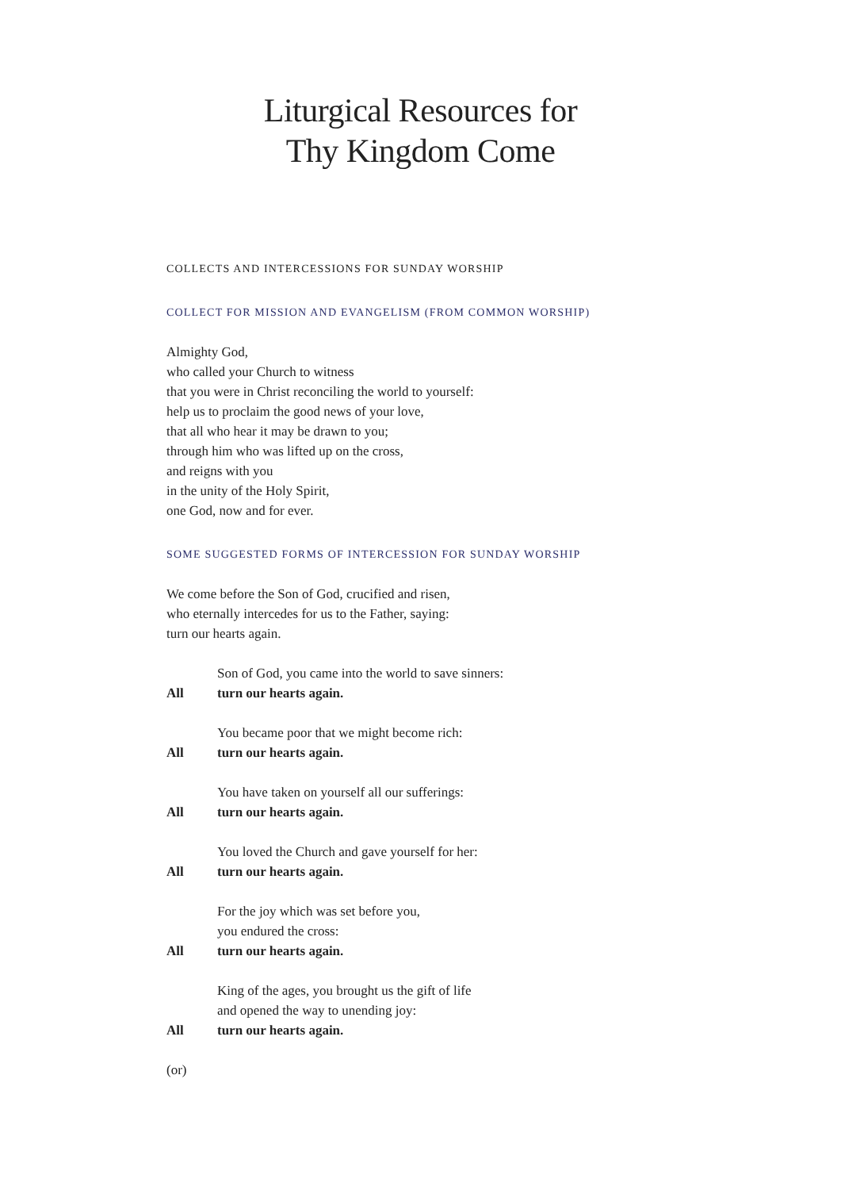Liturgical Resources for
Thy Kingdom Come
COLLECTS AND INTERCESSIONS FOR SUNDAY WORSHIP
COLLECT FOR MISSION AND EVANGELISM (FROM COMMON WORSHIP)
Almighty God,
who called your Church to witness
that you were in Christ reconciling the world to yourself:
help us to proclaim the good news of your love,
that all who hear it may be drawn to you;
through him who was lifted up on the cross,
and reigns with you
in the unity of the Holy Spirit,
one God, now and for ever.
SOME SUGGESTED FORMS OF INTERCESSION FOR SUNDAY WORSHIP
We come before the Son of God, crucified and risen,
who eternally intercedes for us to the Father, saying:
turn our hearts again.
Son of God, you came into the world to save sinners:
All turn our hearts again.
You became poor that we might become rich:
All turn our hearts again.
You have taken on yourself all our sufferings:
All turn our hearts again.
You loved the Church and gave yourself for her:
All turn our hearts again.
For the joy which was set before you,
you endured the cross:
All turn our hearts again.
King of the ages, you brought us the gift of life
and opened the way to unending joy:
All turn our hearts again.
(or)